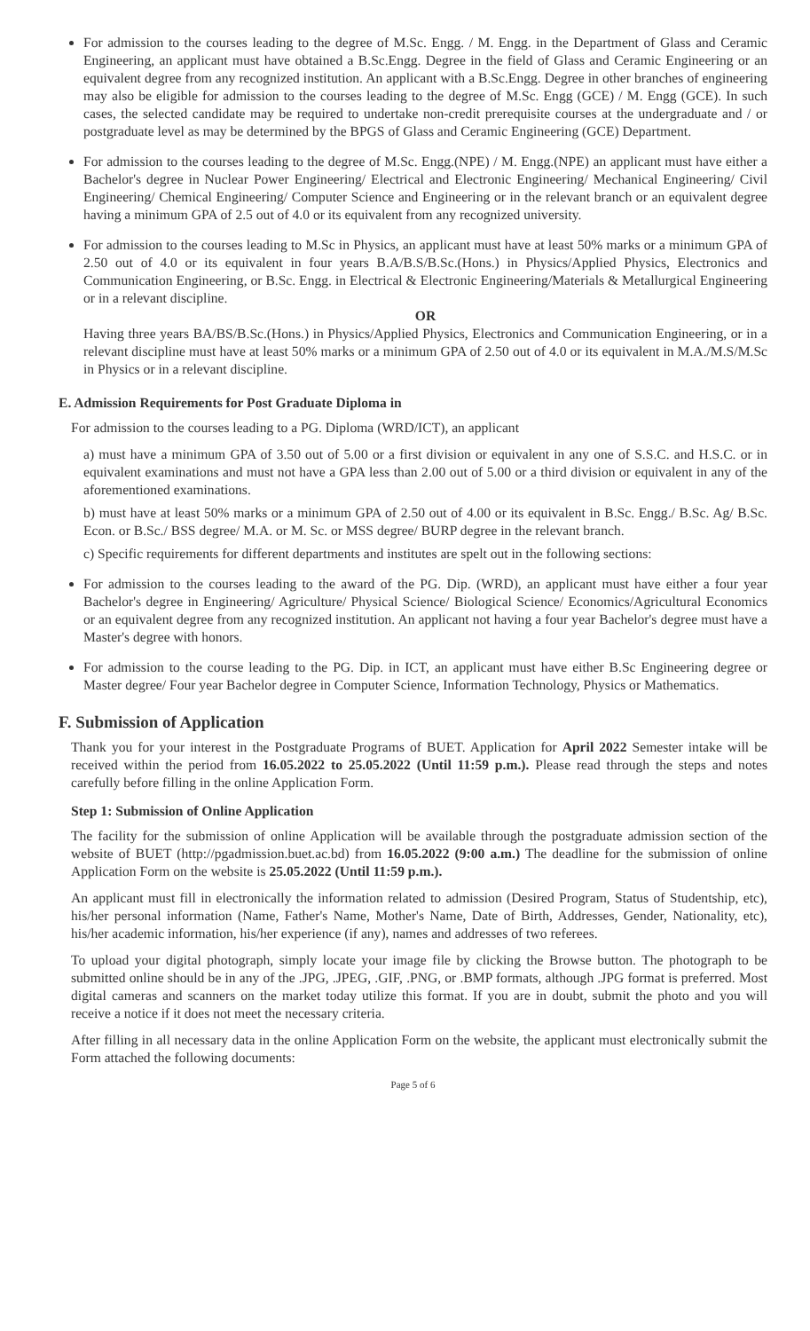For admission to the courses leading to the degree of M.Sc. Engg. / M. Engg. in the Department of Glass and Ceramic Engineering, an applicant must have obtained a B.Sc.Engg. Degree in the field of Glass and Ceramic Engineering or an equivalent degree from any recognized institution. An applicant with a B.Sc.Engg. Degree in other branches of engineering may also be eligible for admission to the courses leading to the degree of M.Sc. Engg (GCE) / M. Engg (GCE). In such cases, the selected candidate may be required to undertake non-credit prerequisite courses at the undergraduate and / or postgraduate level as may be determined by the BPGS of Glass and Ceramic Engineering (GCE) Department.
For admission to the courses leading to the degree of M.Sc. Engg.(NPE) / M. Engg.(NPE) an applicant must have either a Bachelor's degree in Nuclear Power Engineering/ Electrical and Electronic Engineering/ Mechanical Engineering/ Civil Engineering/ Chemical Engineering/ Computer Science and Engineering or in the relevant branch or an equivalent degree having a minimum GPA of 2.5 out of 4.0 or its equivalent from any recognized university.
For admission to the courses leading to M.Sc in Physics, an applicant must have at least 50% marks or a minimum GPA of 2.50 out of 4.0 or its equivalent in four years B.A/B.S/B.Sc.(Hons.) in Physics/Applied Physics, Electronics and Communication Engineering, or B.Sc. Engg. in Electrical & Electronic Engineering/Materials & Metallurgical Engineering or in a relevant discipline.
OR
Having three years BA/BS/B.Sc.(Hons.) in Physics/Applied Physics, Electronics and Communication Engineering, or in a relevant discipline must have at least 50% marks or a minimum GPA of 2.50 out of 4.0 or its equivalent in M.A./M.S/M.Sc in Physics or in a relevant discipline.
E. Admission Requirements for Post Graduate Diploma in
For admission to the courses leading to a PG. Diploma (WRD/ICT), an applicant
a) must have a minimum GPA of 3.50 out of 5.00 or a first division or equivalent in any one of S.S.C. and H.S.C. or in equivalent examinations and must not have a GPA less than 2.00 out of 5.00 or a third division or equivalent in any of the aforementioned examinations.
b) must have at least 50% marks or a minimum GPA of 2.50 out of 4.00 or its equivalent in B.Sc. Engg./ B.Sc. Ag/ B.Sc. Econ. or B.Sc./ BSS degree/ M.A. or M. Sc. or MSS degree/ BURP degree in the relevant branch.
c) Specific requirements for different departments and institutes are spelt out in the following sections:
For admission to the courses leading to the award of the PG. Dip. (WRD), an applicant must have either a four year Bachelor's degree in Engineering/ Agriculture/ Physical Science/ Biological Science/ Economics/Agricultural Economics or an equivalent degree from any recognized institution. An applicant not having a four year Bachelor's degree must have a Master's degree with honors.
For admission to the course leading to the PG. Dip. in ICT, an applicant must have either B.Sc Engineering degree or Master degree/ Four year Bachelor degree in Computer Science, Information Technology, Physics or Mathematics.
F. Submission of Application
Thank you for your interest in the Postgraduate Programs of BUET. Application for April 2022 Semester intake will be received within the period from 16.05.2022 to 25.05.2022 (Until 11:59 p.m.). Please read through the steps and notes carefully before filling in the online Application Form.
Step 1: Submission of Online Application
The facility for the submission of online Application will be available through the postgraduate admission section of the website of BUET (http://pgadmission.buet.ac.bd) from 16.05.2022 (9:00 a.m.) The deadline for the submission of online Application Form on the website is 25.05.2022 (Until 11:59 p.m.).
An applicant must fill in electronically the information related to admission (Desired Program, Status of Studentship, etc), his/her personal information (Name, Father's Name, Mother's Name, Date of Birth, Addresses, Gender, Nationality, etc), his/her academic information, his/her experience (if any), names and addresses of two referees.
To upload your digital photograph, simply locate your image file by clicking the Browse button. The photograph to be submitted online should be in any of the .JPG, .JPEG, .GIF, .PNG, or .BMP formats, although .JPG format is preferred. Most digital cameras and scanners on the market today utilize this format. If you are in doubt, submit the photo and you will receive a notice if it does not meet the necessary criteria.
After filling in all necessary data in the online Application Form on the website, the applicant must electronically submit the Form attached the following documents:
Page 5 of 6